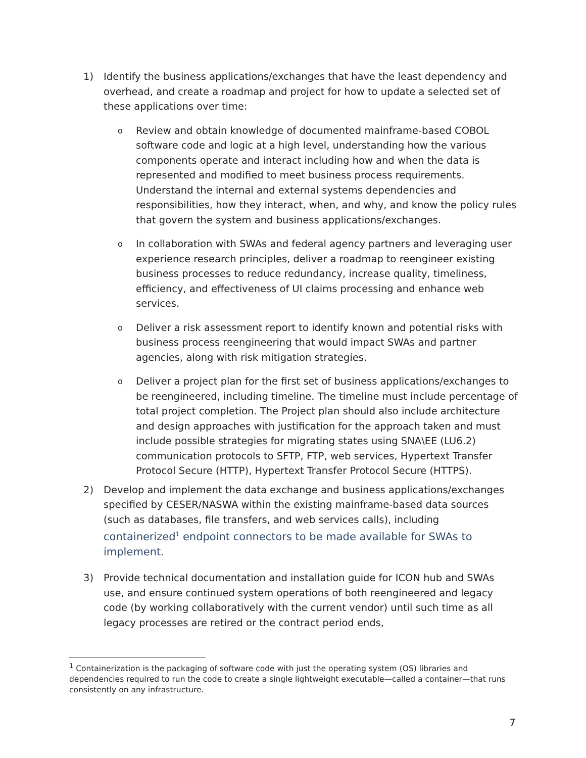1) Identify the business applications/exchanges that have the least dependency and overhead, and create a roadmap and project for how to update a selected set of these applications over time:
o
Review and obtain knowledge of documented mainframe-based COBOL software code and logic at a high level, understanding how the various components operate and interact including how and when the data is represented and modified to meet business process requirements. Understand the internal and external systems dependencies and responsibilities, how they interact, when, and why, and know the policy rules that govern the system and business applications/exchanges.
o
In collaboration with SWAs and federal agency partners and leveraging user experience research principles, deliver a roadmap to reengineer existing business processes to reduce redundancy, increase quality, timeliness, efficiency, and effectiveness of UI claims processing and enhance web services.
o
Deliver a risk assessment report to identify known and potential risks with business process reengineering that would impact SWAs and partner agencies, along with risk mitigation strategies.
o
Deliver a project plan for the first set of business applications/exchanges to be reengineered, including timeline. The timeline must include percentage of total project completion. The Project plan should also include architecture and design approaches with justification for the approach taken and must include possible strategies for migrating states using SNA\EE (LU6.2) communication protocols to SFTP, FTP, web services, Hypertext Transfer Protocol Secure (HTTP), Hypertext Transfer Protocol Secure (HTTPS).
2) Develop and implement the data exchange and business applications/exchanges specified by CESER/NASWA within the existing mainframe-based data sources (such as databases, file transfers, and web services calls), including containerized<sup>1</sup> endpoint connectors to be made available for SWAs to implement.
3) Provide technical documentation and installation guide for ICON hub and SWAs use, and ensure continued system operations of both reengineered and legacy code (by working collaboratively with the current vendor) until such time as all legacy processes are retired or the contract period ends,
<sup>1</sup> Containerization is the packaging of software code with just the operating system (OS) libraries and dependencies required to run the code to create a single lightweight executable—called a container—that runs consistently on any infrastructure.
7